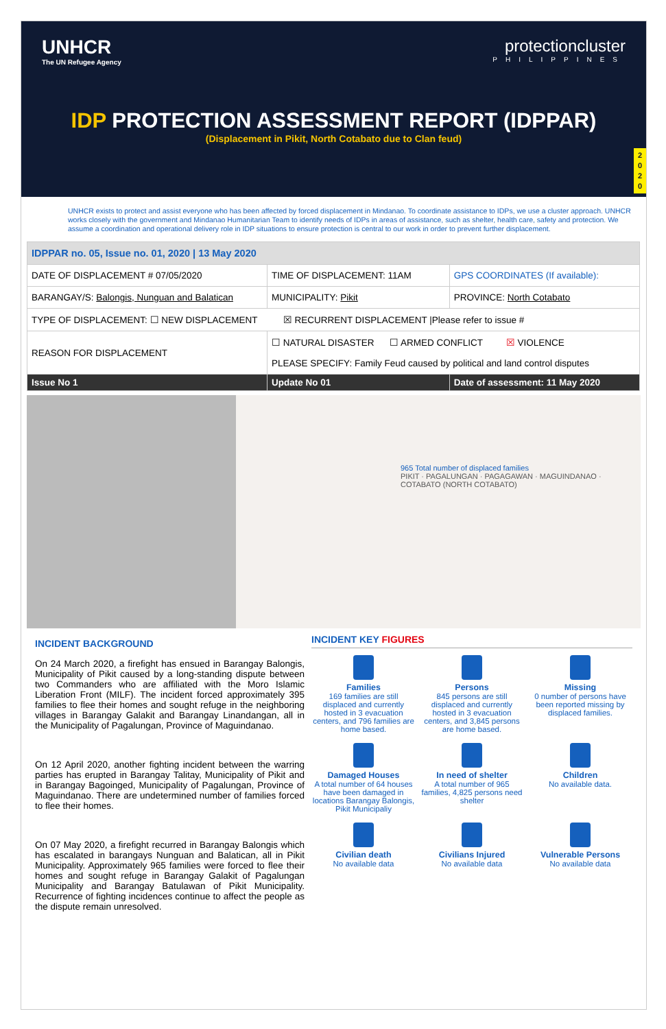UNHCR
The UN Refugee Agency
protectioncluster
PHILIPPINES
IDP PROTECTION ASSESSMENT REPORT (IDPPAR)
(Displacement in Pikit, North Cotabato due to Clan feud)
2
0
2
0
UNHCR exists to protect and assist everyone who has been affected by forced displacement in Mindanao. To coordinate assistance to IDPs, we use a cluster approach. UNHCR works closely with the government and Mindanao Humanitarian Team to identify needs of IDPs in areas of assistance, such as shelter, health care, safety and protection. We assume a coordination and operational delivery role in IDP situations to ensure protection is central to our work in order to prevent further displacement.
| IDPPAR no. 05, Issue no. 01, 2020 / 13 May 2020 | | | |
| DATE OF DISPLACEMENT # 07/05/2020 | | TIME OF DISPLACEMENT: 11AM | GPS COORDINATES (If available): |
| BARANGAY/S: Balongis, Nunguan and Balatican | | MUNICIPALITY: Pikit | PROVINCE: North Cotabato |
| TYPE OF DISPLACEMENT: ☐ NEW DISPLACEMENT ☒ RECURRENT DISPLACEMENT /Please refer to issue # | | | |
| REASON FOR DISPLACEMENT | ☐ NATURAL DISASTER ☐ ARMED CONFLICT ☒ VIOLENCE PLEASE SPECIFY: Family Feud caused by political and land control disputes | | |
| Issue No 1 | | Update No 01 | Date of assessment: 11 May 2020 |
965 Total number of displaced families
PIKIT · PAGALUNGAN · PAGAGAWAN · MAGUINDANAO · COTABATO (NORTH COTABATO)
INCIDENT BACKGROUND
On 24 March 2020, a firefight has ensued in Barangay Balongis, Municipality of Pikit caused by a long-standing dispute between two Commanders who are affiliated with the Moro Islamic Liberation Front (MILF). The incident forced approximately 395 families to flee their homes and sought refuge in the neighboring villages in Barangay Galakit and Barangay Linandangan, all in the Municipality of Pagalungan, Province of Maguindanao.
On 12 April 2020, another fighting incident between the warring parties has erupted in Barangay Talitay, Municipality of Pikit and in Barangay Bagoinged, Municipality of Pagalungan, Province of Maguindanao. There are undetermined number of families forced to flee their homes.
On 07 May 2020, a firefight recurred in Barangay Balongis which has escalated in barangays Nunguan and Balatican, all in Pikit Municipality. Approximately 965 families were forced to flee their homes and sought refuge in Barangay Galakit of Pagalungan Municipality and Barangay Batulawan of Pikit Municipality. Recurrence of fighting incidences continue to affect the people as the dispute remain unresolved.
INCIDENT KEY FIGURES
Families
169 families are still displaced and currently hosted in 3 evacuation centers, and 796 families are home based.
Persons
845 persons are still displaced and currently hosted in 3 evacuation centers, and 3,845 persons are home based.
Missing
0 number of persons have been reported missing by displaced families.
Damaged Houses
A total number of 64 houses have been damaged in locations Barangay Balongis, Pikit Municipaliy
In need of shelter
A total number of 965 families, 4,825 persons need shelter
Children
No available data.
Civilian death
No available data
Civilians Injured
No available data
Vulnerable Persons
No available data